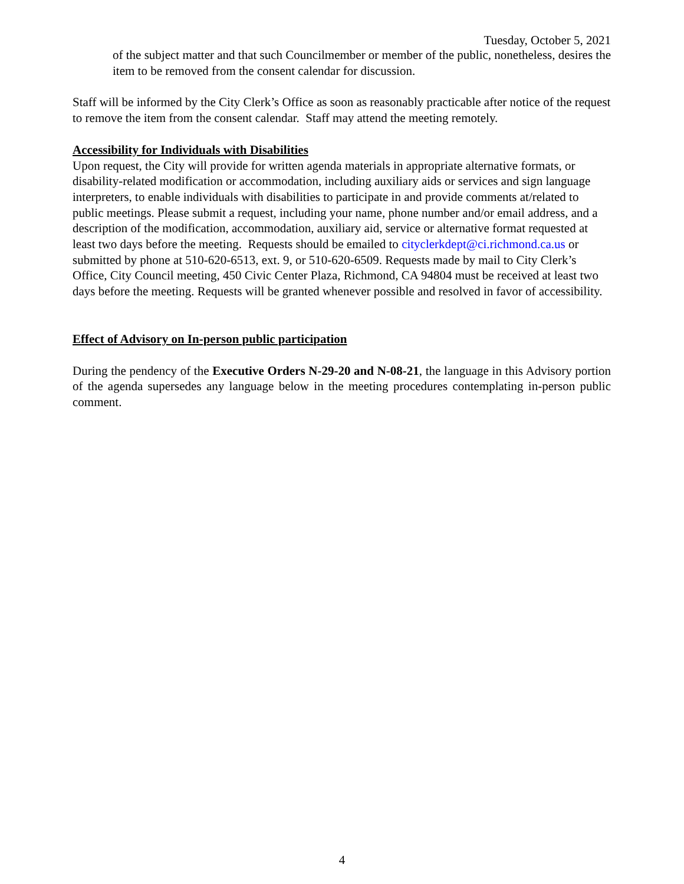Tuesday, October 5, 2021
of the subject matter and that such Councilmember or member of the public, nonetheless, desires the item to be removed from the consent calendar for discussion.
Staff will be informed by the City Clerk’s Office as soon as reasonably practicable after notice of the request to remove the item from the consent calendar. Staff may attend the meeting remotely.
Accessibility for Individuals with Disabilities
Upon request, the City will provide for written agenda materials in appropriate alternative formats, or disability-related modification or accommodation, including auxiliary aids or services and sign language interpreters, to enable individuals with disabilities to participate in and provide comments at/related to public meetings. Please submit a request, including your name, phone number and/or email address, and a description of the modification, accommodation, auxiliary aid, service or alternative format requested at least two days before the meeting. Requests should be emailed to cityclerkdept@ci.richmond.ca.us or submitted by phone at 510-620-6513, ext. 9, or 510-620-6509. Requests made by mail to City Clerk’s Office, City Council meeting, 450 Civic Center Plaza, Richmond, CA 94804 must be received at least two days before the meeting. Requests will be granted whenever possible and resolved in favor of accessibility.
Effect of Advisory on In-person public participation
During the pendency of the Executive Orders N-29-20 and N-08-21, the language in this Advisory portion of the agenda supersedes any language below in the meeting procedures contemplating in-person public comment.
4